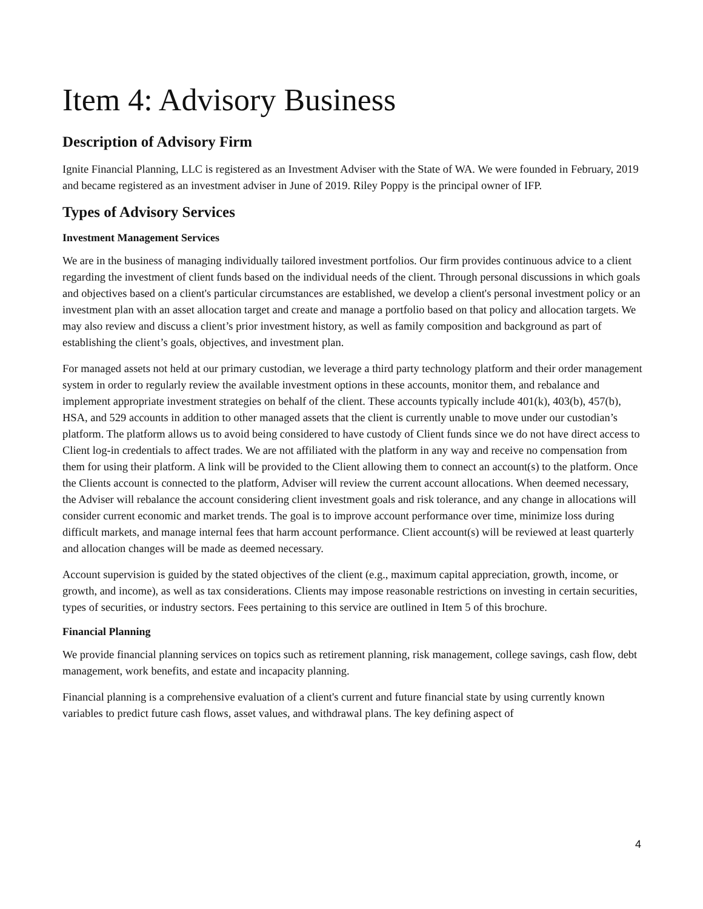Item 4: Advisory Business
Description of Advisory Firm
Ignite Financial Planning, LLC is registered as an Investment Adviser with the State of WA. We were founded in February, 2019 and became registered as an investment adviser in June of 2019. Riley Poppy is the principal owner of IFP.
Types of Advisory Services
Investment Management Services
We are in the business of managing individually tailored investment portfolios. Our firm provides continuous advice to a client regarding the investment of client funds based on the individual needs of the client. Through personal discussions in which goals and objectives based on a client's particular circumstances are established, we develop a client's personal investment policy or an investment plan with an asset allocation target and create and manage a portfolio based on that policy and allocation targets. We may also review and discuss a client’s prior investment history, as well as family composition and background as part of establishing the client’s goals, objectives, and investment plan.
For managed assets not held at our primary custodian, we leverage a third party technology platform and their order management system in order to regularly review the available investment options in these accounts, monitor them, and rebalance and implement appropriate investment strategies on behalf of the client. These accounts typically include 401(k), 403(b), 457(b), HSA, and 529 accounts in addition to other managed assets that the client is currently unable to move under our custodian’s platform. The platform allows us to avoid being considered to have custody of Client funds since we do not have direct access to Client log-in credentials to affect trades. We are not affiliated with the platform in any way and receive no compensation from them for using their platform. A link will be provided to the Client allowing them to connect an account(s) to the platform. Once the Clients account is connected to the platform, Adviser will review the current account allocations. When deemed necessary, the Adviser will rebalance the account considering client investment goals and risk tolerance, and any change in allocations will consider current economic and market trends. The goal is to improve account performance over time, minimize loss during difficult markets, and manage internal fees that harm account performance. Client account(s) will be reviewed at least quarterly and allocation changes will be made as deemed necessary.
Account supervision is guided by the stated objectives of the client (e.g., maximum capital appreciation, growth, income, or growth, and income), as well as tax considerations. Clients may impose reasonable restrictions on investing in certain securities, types of securities, or industry sectors. Fees pertaining to this service are outlined in Item 5 of this brochure.
Financial Planning
We provide financial planning services on topics such as retirement planning, risk management, college savings, cash flow, debt management, work benefits, and estate and incapacity planning.
Financial planning is a comprehensive evaluation of a client's current and future financial state by using currently known variables to predict future cash flows, asset values, and withdrawal plans. The key defining aspect of
4